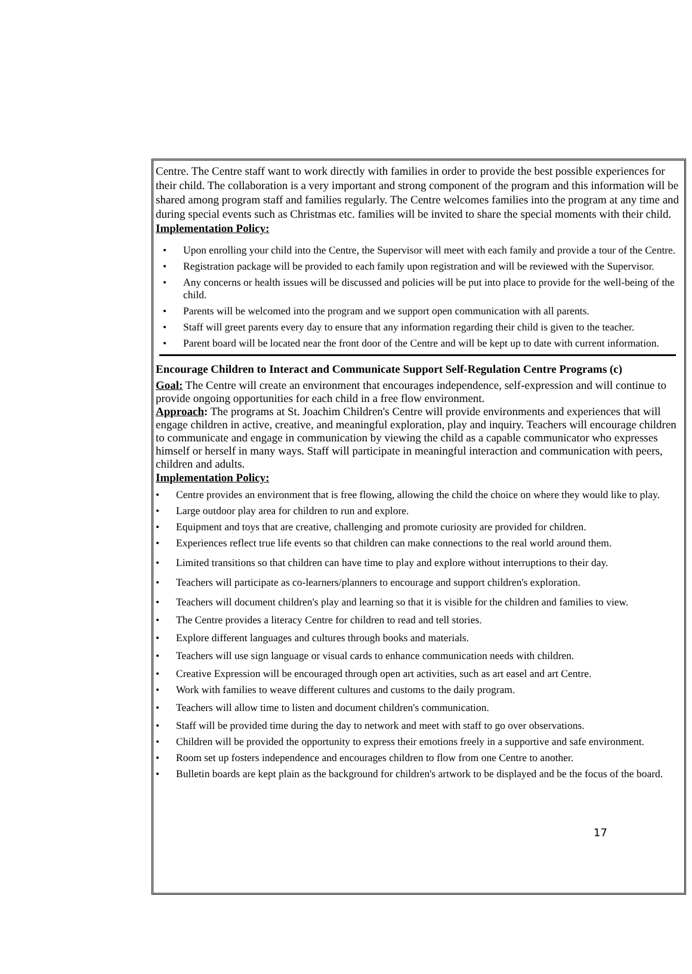Centre. The Centre staff want to work directly with families in order to provide the best possible experiences for their child. The collaboration is a very important and strong component of the program and this information will be shared among program staff and families regularly. The Centre welcomes families into the program at any time and during special events such as Christmas etc. families will be invited to share the special moments with their child.
Implementation Policy:
• Upon enrolling your child into the Centre, the Supervisor will meet with each family and provide a tour of the Centre.
• Registration package will be provided to each family upon registration and will be reviewed with the Supervisor.
• Any concerns or health issues will be discussed and policies will be put into place to provide for the well-being of the child.
• Parents will be welcomed into the program and we support open communication with all parents.
• Staff will greet parents every day to ensure that any information regarding their child is given to the teacher.
• Parent board will be located near the front door of the Centre and will be kept up to date with current information.
Encourage Children to Interact and Communicate Support Self-Regulation Centre Programs (c)
Goal: The Centre will create an environment that encourages independence, self-expression and will continue to provide ongoing opportunities for each child in a free flow environment.
Approach: The programs at St. Joachim Children's Centre will provide environments and experiences that will engage children in active, creative, and meaningful exploration, play and inquiry. Teachers will encourage children to communicate and engage in communication by viewing the child as a capable communicator who expresses himself or herself in many ways. Staff will participate in meaningful interaction and communication with peers, children and adults.
Implementation Policy:
• Centre provides an environment that is free flowing, allowing the child the choice on where they would like to play.
• Large outdoor play area for children to run and explore.
• Equipment and toys that are creative, challenging and promote curiosity are provided for children.
• Experiences reflect true life events so that children can make connections to the real world around them.
• Limited transitions so that children can have time to play and explore without interruptions to their day.
• Teachers will participate as co-learners/planners to encourage and support children's exploration.
• Teachers will document children's play and learning so that it is visible for the children and families to view.
• The Centre provides a literacy Centre for children to read and tell stories.
• Explore different languages and cultures through books and materials.
• Teachers will use sign language or visual cards to enhance communication needs with children.
• Creative Expression will be encouraged through open art activities, such as art easel and art Centre.
• Work with families to weave different cultures and customs to the daily program.
• Teachers will allow time to listen and document children's communication.
• Staff will be provided time during the day to network and meet with staff to go over observations.
• Children will be provided the opportunity to express their emotions freely in a supportive and safe environment.
• Room set up fosters independence and encourages children to flow from one Centre to another.
• Bulletin boards are kept plain as the background for children's artwork to be displayed and be the focus of the board.
17